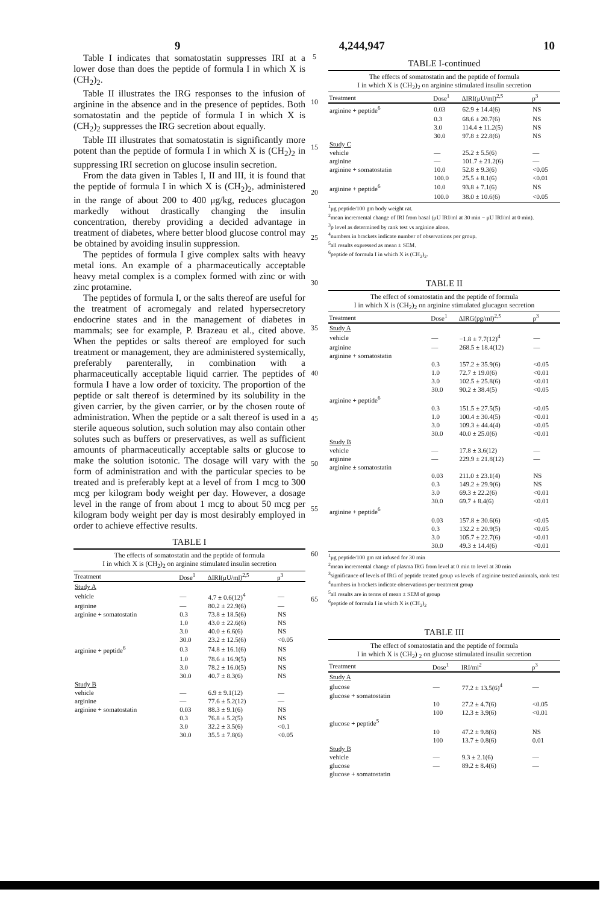9 4,244,947 10
Table I indicates that somatostatin suppresses IRI at a lower dose than does the peptide of formula I in which X is (CH<sub>2</sub>)<sub>2</sub>.
Table II illustrates the IRG responses to the infusion of arginine in the absence and in the presence of peptides. Both somatostatin and the peptide of formula I in which X is (CH<sub>2</sub>)<sub>2</sub> suppresses the IRG secretion about equally.
Table III illustrates that somatostatin is significantly more potent than the peptide of formula I in which X is (CH<sub>2</sub>)<sub>2</sub> in suppressing IRI secretion on glucose insulin secretion.
From the data given in Tables I, II and III, it is found that the peptide of formula I in which X is (CH<sub>2</sub>)<sub>2</sub>, administered in the range of about 200 to 400 μg/kg, reduces glucagon markedly without drastically changing the insulin concentration, thereby providing a decided advantage in treatment of diabetes, where better blood glucose control may be obtained by avoiding insulin suppression.
The peptides of formula I give complex salts with heavy metal ions. An example of a pharmaceutically acceptable heavy metal complex is a complex formed with zinc or with zinc protamine.
The peptides of formula I, or the salts thereof are useful for the treatment of acromegaly and related hypersecretory endocrine states and in the management of diabetes in mammals; see for example, P. Brazeau et al., cited above. When the peptides or salts thereof are employed for such treatment or management, they are administered systemically, preferably parenterally, in combination with a pharmaceutically acceptable liquid carrier. The peptides of formula I have a low order of toxicity. The proportion of the peptide or salt thereof is determined by its solubility in the given carrier, by the given carrier, or by the chosen route of administration. When the peptide or a salt thereof is used in a sterile aqueous solution, such solution may also contain other solutes such as buffers or preservatives, as well as sufficient amounts of pharmaceutically acceptable salts or glucose to make the solution isotonic. The dosage will vary with the form of administration and with the particular species to be treated and is preferably kept at a level of from 1 mcg to 300 mcg per kilogram body weight per day. However, a dosage level in the range of from about 1 mcg to about 50 mcg per kilogram body weight per day is most desirably employed in order to achieve effective results.
TABLE I
The effects of somatostatin and the peptide of formula
I in which X is (CH<sub>2</sub>)<sub>2</sub> on arginine stimulated insulin secretion
| Treatment | Dose<sup>1</sup> | ΔIRI(μU/ml)<sup>2,5</sup> | p<sup>3</sup> |
| --- | --- | --- | --- |
| Study A | | | |
| vehicle | — | 4.7 ± 0.6(12)<sup>4</sup> | — |
| arginine | — | 80.2 ± 22.9(6) | — |
| arginine + somatostatin | 0.3 | 73.8 ± 18.5(6) | NS |
| | 1.0 | 43.0 ± 22.6(6) | NS |
| | 3.0 | 40.0 ± 6.6(6) | NS |
| | 30.0 | 23.2 ± 12.5(6) | <0.05 |
| arginine + peptide<sup>6</sup> | 0.3 | 74.8 ± 16.1(6) | NS |
| | 1.0 | 78.6 ± 16.9(5) | NS |
| | 3.0 | 78.2 ± 16.0(5) | NS |
| | 30.0 | 40.7 ± 8.3(6) | NS |
| Study B | | | |
| vehicle | — | 6.9 ± 9.1(12) | — |
| arginine | — | 77.6 ± 5.2(12) | — |
| arginine + somatostatin | 0.03 | 88.3 ± 9.1(6) | NS |
| | 0.3 | 76.8 ± 5.2(5) | NS |
| | 3.0 | 32.2 ± 3.5(6) | <0.1 |
| | 30.0 | 35.5 ± 7.8(6) | <0.05 |
5
10
15
20
25
30
35
40
45
50
55
60
65
TABLE I-continued
The effects of somatostatin and the peptide of formula
I in which X is (CH<sub>2</sub>)<sub>2</sub> on arginine stimulated insulin secretion
| Treatment | Dose<sup>1</sup> | ΔIRI(μU/ml)<sup>2,5</sup> | p<sup>3</sup> |
| --- | --- | --- | --- |
| arginine + peptide<sup>6</sup> | 0.03 | 62.9 ± 14.4(6) | NS |
| | 0.3 | 68.6 ± 20.7(6) | NS |
| | 3.0 | 114.4 ± 11.2(5) | NS |
| | 30.0 | 97.8 ± 22.8(6) | NS |
| Study C | | | |
| vehicle | — | 25.2 ± 5.5(6) | — |
| arginine | — | 101.7 ± 21.2(6) | — |
| arginine + somatostatin | 10.0 | 52.8 ± 9.3(6) | <0.05 |
| | 100.0 | 25.5 ± 8.1(6) | <0.01 |
| arginine + peptide<sup>6</sup> | 10.0 | 93.8 ± 7.1(6) | NS |
| | 100.0 | 38.0 ± 10.6(6) | <0.05 |
<sup>1</sup> μg peptide/100 gm body weight rat.
<sup>2</sup> mean incremental change of IRI from basal (μU IRI/ml at 30 min − μU IRI/ml at 0 min).
<sup>3</sup> p level as determined by rank test vs arginine alone.
<sup>4</sup> numbers in brackets indicate number of observations per group.
<sup>5</sup> all results expressed as mean ± SEM.
<sup>6</sup> peptide of formula I in which X is (CH<sub>2</sub>)<sub>2</sub>.
TABLE II
The effect of somatostatin and the peptide of formula
I in which X is (CH<sub>2</sub>)<sub>2</sub> on arginine stimulated glucagon secretion
| Treatment | Dose<sup>1</sup> | ΔIRG(pg/ml)<sup>2,5</sup> | p<sup>3</sup> |
| --- | --- | --- | --- |
| Study A | | | |
| vehicle | — | −1.8 ± 7.7(12)<sup>4</sup> | — |
| arginine | — | 268.5 ± 18.4(12) | — |
| arginine + somatostatin | | | |
| | 0.3 | 157.2 ± 35.9(6) | <0.05 |
| | 1.0 | 72.7 ± 19.0(6) | <0.01 |
| | 3.0 | 102.5 ± 25.8(6) | <0.01 |
| | 30.0 | 90.2 ± 38.4(5) | <0.05 |
| arginine + peptide<sup>6</sup> | | | |
| | 0.3 | 151.5 ± 27.5(5) | <0.05 |
| | 1.0 | 100.4 ± 30.4(5) | <0.01 |
| | 3.0 | 109.3 ± 44.4(4) | <0.05 |
| | 30.0 | 40.0 ± 25.0(6) | <0.01 |
| Study B | | | |
| vehicle | — | 17.8 ± 3.6(12) | — |
| arginine | — | 229.9 ± 21.8(12) | — |
| arginine ± somatostatin | | | |
| | 0.03 | 211.0 ± 23.1(4) | NS |
| | 0.3 | 149.2 ± 29.9(6) | NS |
| | 3.0 | 69.3 ± 22.2(6) | <0.01 |
| | 30.0 | 69.7 ± 8.4(6) | <0.01 |
| arginine + peptide<sup>6</sup> | | | |
| | 0.03 | 157.8 ± 30.6(6) | <0.05 |
| | 0.3 | 132.2 ± 20.9(5) | <0.05 |
| | 3.0 | 105.7 ± 22.7(6) | <0.01 |
| | 30.0 | 49.3 ± 14.4(6) | <0.01 |
<sup>1</sup> μg peptide/100 gm rat infused for 30 min
<sup>2</sup> mean incremental change of plasma IRG from level at 0 min to level at 30 min
<sup>3</sup> significance of levels of IRG of peptide treated group vs levels of arginine treated animals, rank test
<sup>4</sup> numbers in brackets indicate observations per treatment group
<sup>5</sup> all results are in terms of mean ± SEM of group
<sup>6</sup> peptide of formula I in which X is (CH<sub>2</sub>)<sub>2</sub>
TABLE III
The effect of somatostatin and the peptide of formula
I in which X is (CH<sub>2</sub>) <sub>2</sub> on glucose stimulated insulin secretion
| Treatment | Dose<sup>1</sup> | IRI/ml<sup>2</sup> | p<sup>3</sup> |
| --- | --- | --- | --- |
| Study A | | | |
| glucose | — | 77.2 ± 13.5(6)<sup>4</sup> | — |
| glucose + somatostatin | | | |
| | 10 | 27.2 ± 4.7(6) | <0.05 |
| | 100 | 12.3 ± 3.9(6) | <0.01 |
| glucose + peptide<sup>5</sup> | | | |
| | 10 | 47.2 ± 9.8(6) | NS |
| | 100 | 13.7 ± 0.8(6) | 0.01 |
| Study B | | | |
| vehicle | — | 9.3 ± 2.1(6) | — |
| glucose | — | 89.2 ± 8.4(6) | — |
| glucose + somatostatin | | | |